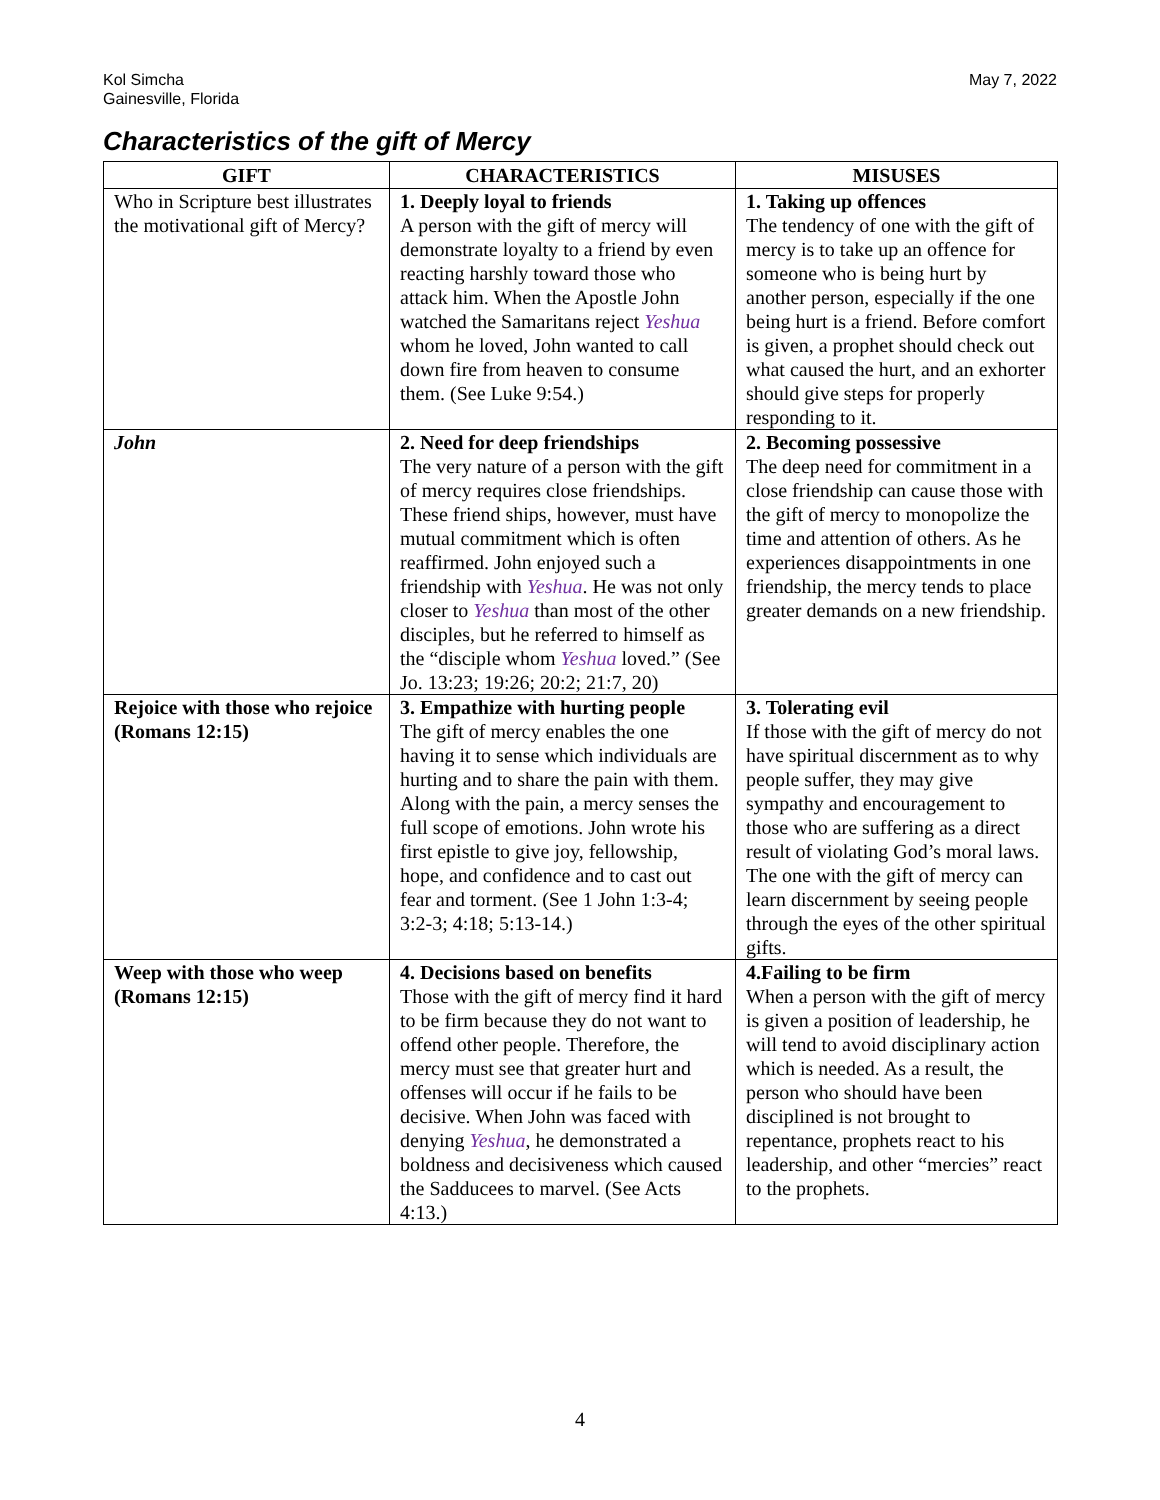Kol Simcha
Gainesville, Florida
May 7, 2022
Characteristics of the gift of Mercy
| GIFT | CHARACTERISTICS | MISUSES |
| --- | --- | --- |
| Who in Scripture best illustrates the motivational gift of Mercy? | 1. Deeply loyal to friends A person with the gift of mercy will demonstrate loyalty to a friend by even reacting harshly toward those who attack him. When the Apostle John watched the Samaritans reject Yeshua whom he loved, John wanted to call down fire from heaven to consume them. (See Luke 9:54.) | 1. Taking up offences The tendency of one with the gift of mercy is to take up an offence for someone who is being hurt by another person, especially if the one being hurt is a friend. Before comfort is given, a prophet should check out what caused the hurt, and an exhorter should give steps for properly responding to it. |
| John | 2. Need for deep friendships The very nature of a person with the gift of mercy requires close friendships. These friend ships, however, must have mutual commitment which is often reaffirmed. John enjoyed such a friendship with Yeshua . He was not only closer to Yeshua than most of the other disciples, but he referred to himself as the “disciple whom Yeshua loved.” (See Jo. 13:23; 19:26; 20:2; 21:7, 20) | 2. Becoming possessive The deep need for commitment in a close friendship can cause those with the gift of mercy to monopolize the time and attention of others. As he experiences disappointments in one friendship, the mercy tends to place greater demands on a new friendship. |
| Rejoice with those who rejoice (Romans 12:15) | 3. Empathize with hurting people The gift of mercy enables the one having it to sense which individuals are hurting and to share the pain with them. Along with the pain, a mercy senses the full scope of emotions. John wrote his first epistle to give joy, fellowship, hope, and confidence and to cast out fear and torment. (See 1 John 1:3-4; 3:2-3; 4:18; 5:13-14.) | 3. Tolerating evil If those with the gift of mercy do not have spiritual discernment as to why people suffer, they may give sympathy and encouragement to those who are suffering as a direct result of violating God’s moral laws. The one with the gift of mercy can learn discernment by seeing people through the eyes of the other spiritual gifts. |
| Weep with those who weep (Romans 12:15) | 4. Decisions based on benefits Those with the gift of mercy find it hard to be firm because they do not want to offend other people. Therefore, the mercy must see that greater hurt and offenses will occur if he fails to be decisive. When John was faced with denying Yeshua , he demonstrated a boldness and decisiveness which caused the Sadducees to marvel. (See Acts 4:13.) | 4.Failing to be firm When a person with the gift of mercy is given a position of leadership, he will tend to avoid disciplinary action which is needed. As a result, the person who should have been disciplined is not brought to repentance, prophets react to his leadership, and other “mercies” react to the prophets. |
4